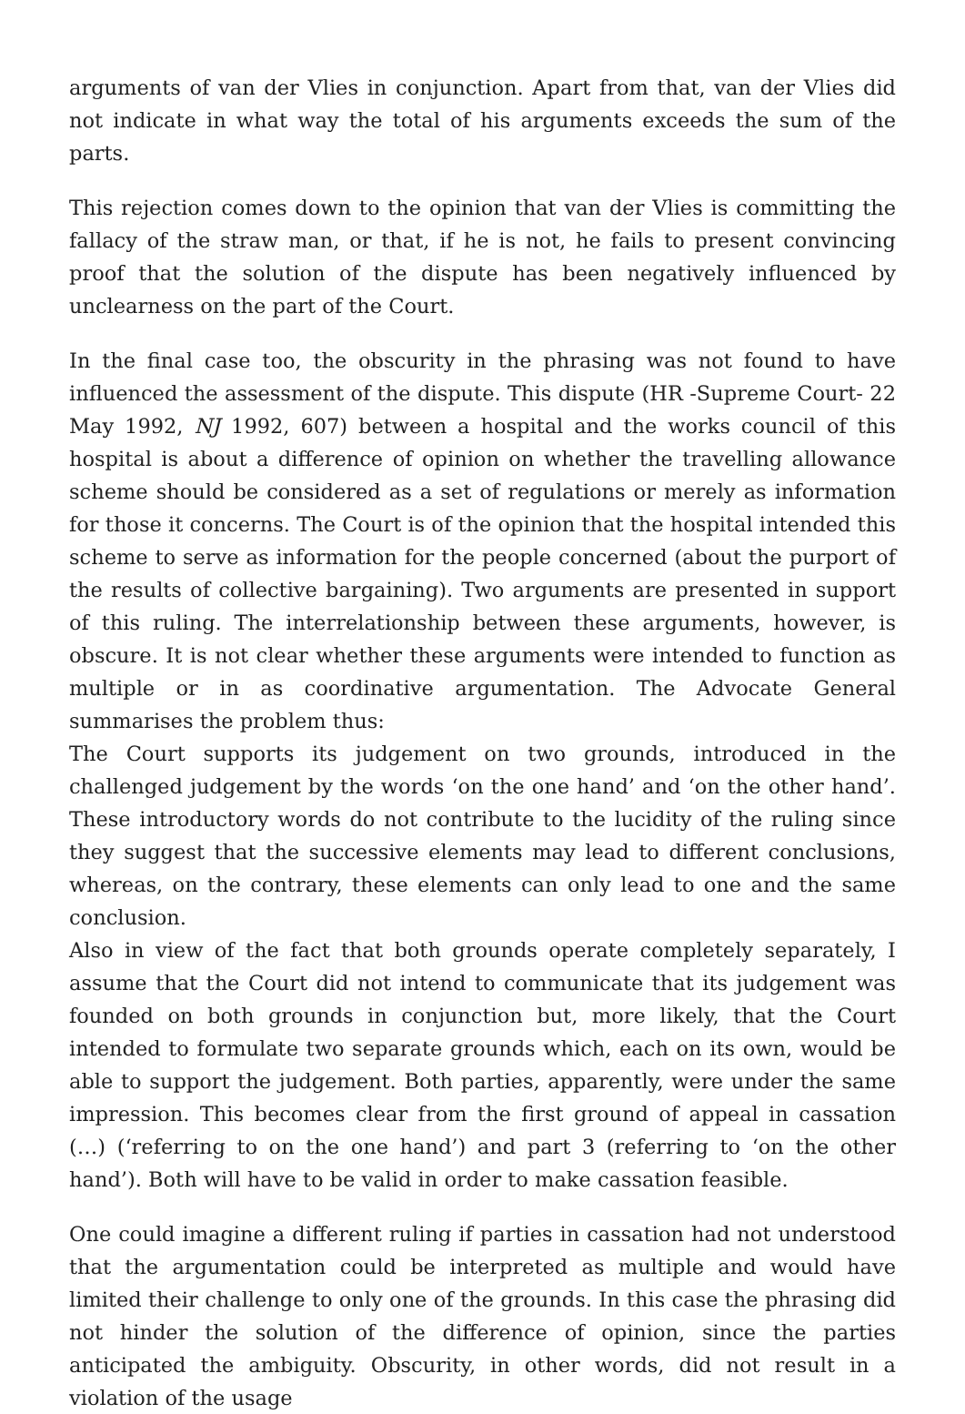arguments of van der Vlies in conjunction. Apart from that, van der Vlies did not indicate in what way the total of his arguments exceeds the sum of the parts.
This rejection comes down to the opinion that van der Vlies is committing the fallacy of the straw man, or that, if he is not, he fails to present convincing proof that the solution of the dispute has been negatively influenced by unclearness on the part of the Court.
In the final case too, the obscurity in the phrasing was not found to have influenced the assessment of the dispute. This dispute (HR -Supreme Court- 22 May 1992, NJ 1992, 607) between a hospital and the works council of this hospital is about a difference of opinion on whether the travelling allowance scheme should be considered as a set of regulations or merely as information for those it concerns. The Court is of the opinion that the hospital intended this scheme to serve as information for the people concerned (about the purport of the results of collective bargaining). Two arguments are presented in support of this ruling. The interrelationship between these arguments, however, is obscure. It is not clear whether these arguments were intended to function as multiple or in as coordinative argumentation. The Advocate General summarises the problem thus:
The Court supports its judgement on two grounds, introduced in the challenged judgement by the words ‘on the one hand’ and ‘on the other hand’. These introductory words do not contribute to the lucidity of the ruling since they suggest that the successive elements may lead to different conclusions, whereas, on the contrary, these elements can only lead to one and the same conclusion.
Also in view of the fact that both grounds operate completely separately, I assume that the Court did not intend to communicate that its judgement was founded on both grounds in conjunction but, more likely, that the Court intended to formulate two separate grounds which, each on its own, would be able to support the judgement. Both parties, apparently, were under the same impression. This becomes clear from the first ground of appeal in cassation (…) (‘referring to on the one hand’) and part 3 (referring to ‘on the other hand’). Both will have to be valid in order to make cassation feasible.
One could imagine a different ruling if parties in cassation had not understood that the argumentation could be interpreted as multiple and would have limited their challenge to only one of the grounds. In this case the phrasing did not hinder the solution of the difference of opinion, since the parties anticipated the ambiguity. Obscurity, in other words, did not result in a violation of the usage